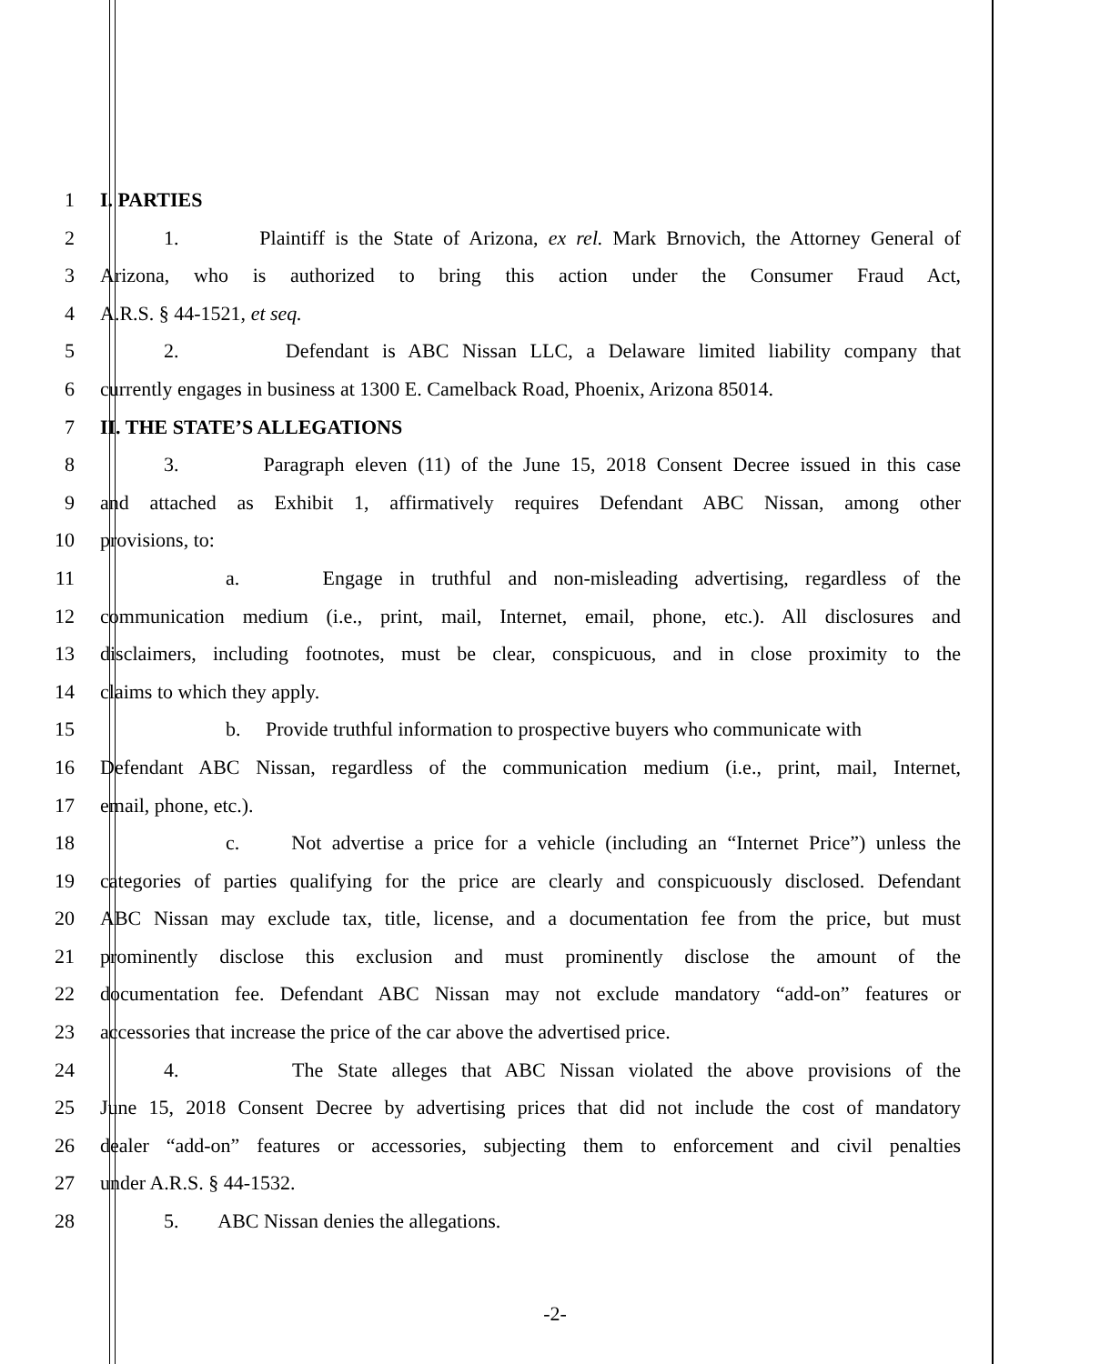1 I. PARTIES
2 1. Plaintiff is the State of Arizona, ex rel. Mark Brnovich, the Attorney General of
3 Arizona, who is authorized to bring this action under the Consumer Fraud Act,
4 A.R.S. § 44-1521, et seq.
5 2. Defendant is ABC Nissan LLC, a Delaware limited liability company that
6 currently engages in business at 1300 E. Camelback Road, Phoenix, Arizona 85014.
7 II. THE STATE’S ALLEGATIONS
8 3. Paragraph eleven (11) of the June 15, 2018 Consent Decree issued in this case
9 and attached as Exhibit 1, affirmatively requires Defendant ABC Nissan, among other
10 provisions, to:
11 a. Engage in truthful and non-misleading advertising, regardless of the
12 communication medium (i.e., print, mail, Internet, email, phone, etc.). All disclosures and
13 disclaimers, including footnotes, must be clear, conspicuous, and in close proximity to the
14 claims to which they apply.
15 b. Provide truthful information to prospective buyers who communicate with
16 Defendant ABC Nissan, regardless of the communication medium (i.e., print, mail, Internet,
17 email, phone, etc.).
18 c. Not advertise a price for a vehicle (including an “Internet Price”) unless the
19 categories of parties qualifying for the price are clearly and conspicuously disclosed. Defendant
20 ABC Nissan may exclude tax, title, license, and a documentation fee from the price, but must
21 prominently disclose this exclusion and must prominently disclose the amount of the
22 documentation fee. Defendant ABC Nissan may not exclude mandatory “add-on” features or
23 accessories that increase the price of the car above the advertised price.
24 4. The State alleges that ABC Nissan violated the above provisions of the
25 June 15, 2018 Consent Decree by advertising prices that did not include the cost of mandatory
26 dealer “add-on” features or accessories, subjecting them to enforcement and civil penalties
27 under A.R.S. § 44-1532.
28 5. ABC Nissan denies the allegations.
-2-